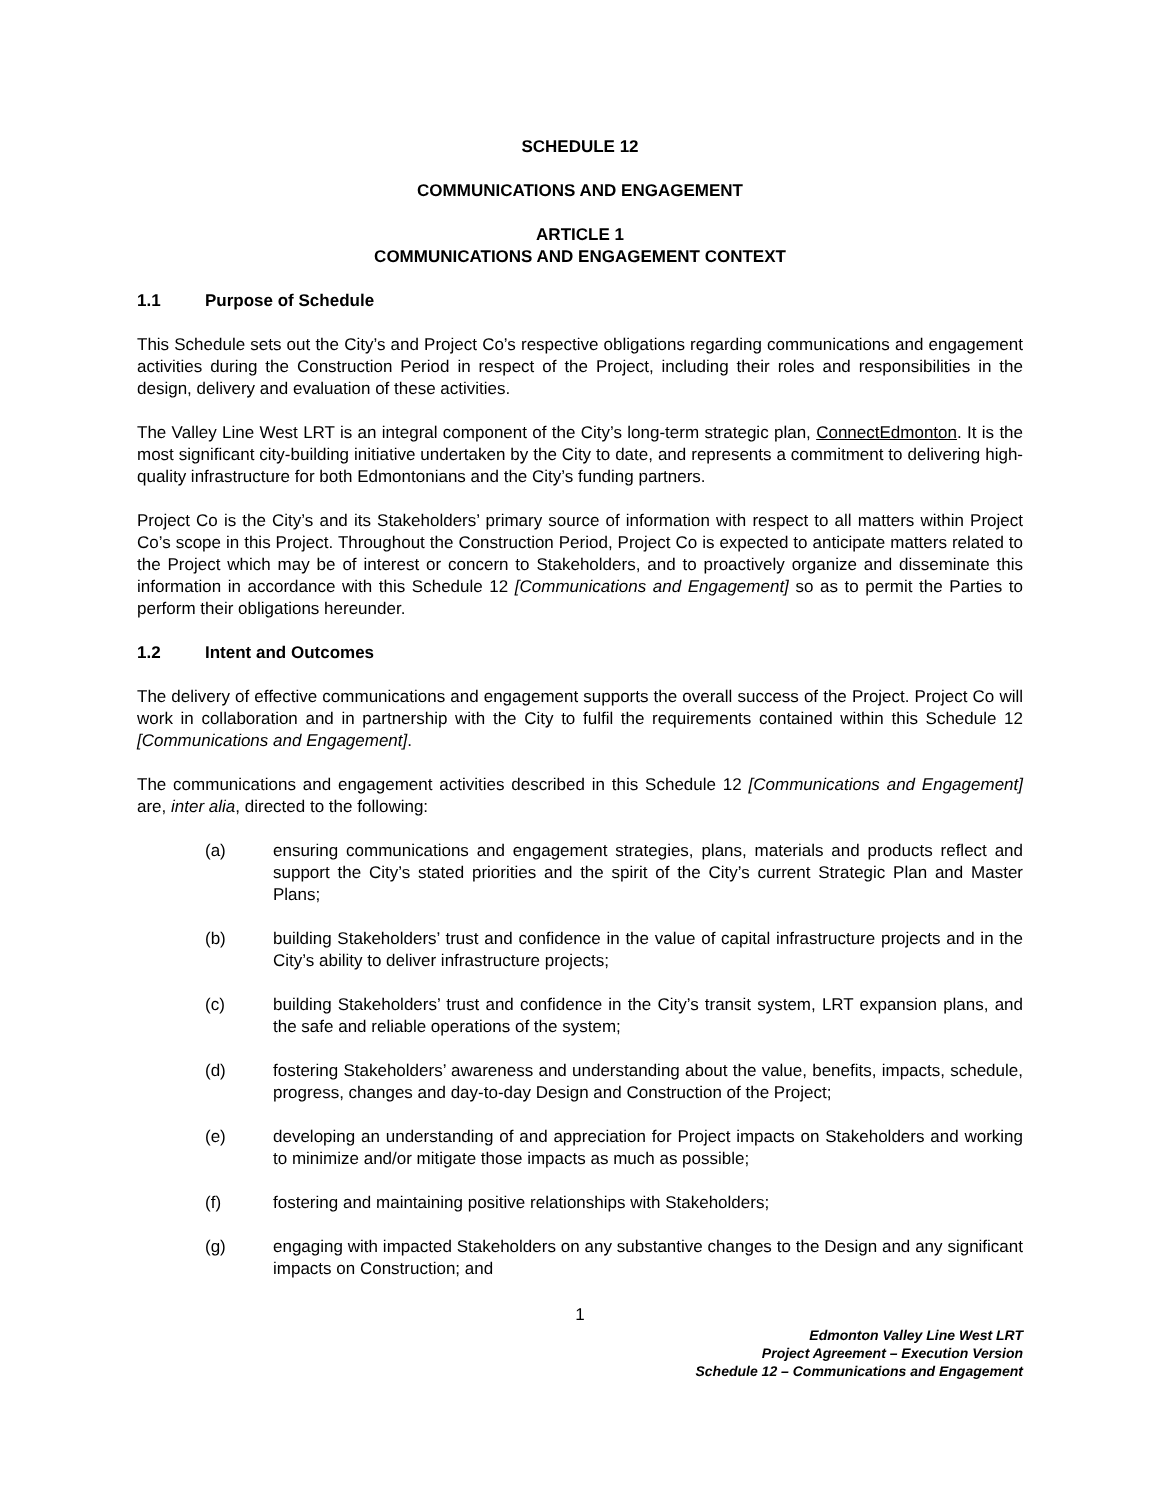SCHEDULE 12
COMMUNICATIONS AND ENGAGEMENT
ARTICLE 1
COMMUNICATIONS AND ENGAGEMENT CONTEXT
1.1 Purpose of Schedule
This Schedule sets out the City’s and Project Co’s respective obligations regarding communications and engagement activities during the Construction Period in respect of the Project, including their roles and responsibilities in the design, delivery and evaluation of these activities.
The Valley Line West LRT is an integral component of the City’s long-term strategic plan, ConnectEdmonton. It is the most significant city-building initiative undertaken by the City to date, and represents a commitment to delivering high-quality infrastructure for both Edmontonians and the City’s funding partners.
Project Co is the City’s and its Stakeholders’ primary source of information with respect to all matters within Project Co’s scope in this Project. Throughout the Construction Period, Project Co is expected to anticipate matters related to the Project which may be of interest or concern to Stakeholders, and to proactively organize and disseminate this information in accordance with this Schedule 12 [Communications and Engagement] so as to permit the Parties to perform their obligations hereunder.
1.2 Intent and Outcomes
The delivery of effective communications and engagement supports the overall success of the Project. Project Co will work in collaboration and in partnership with the City to fulfil the requirements contained within this Schedule 12 [Communications and Engagement].
The communications and engagement activities described in this Schedule 12 [Communications and Engagement] are, inter alia, directed to the following:
(a) ensuring communications and engagement strategies, plans, materials and products reflect and support the City’s stated priorities and the spirit of the City’s current Strategic Plan and Master Plans;
(b) building Stakeholders’ trust and confidence in the value of capital infrastructure projects and in the City’s ability to deliver infrastructure projects;
(c) building Stakeholders’ trust and confidence in the City’s transit system, LRT expansion plans, and the safe and reliable operations of the system;
(d) fostering Stakeholders’ awareness and understanding about the value, benefits, impacts, schedule, progress, changes and day-to-day Design and Construction of the Project;
(e) developing an understanding of and appreciation for Project impacts on Stakeholders and working to minimize and/or mitigate those impacts as much as possible;
(f) fostering and maintaining positive relationships with Stakeholders;
(g) engaging with impacted Stakeholders on any substantive changes to the Design and any significant impacts on Construction; and
1
Edmonton Valley Line West LRT
Project Agreement – Execution Version
Schedule 12 – Communications and Engagement